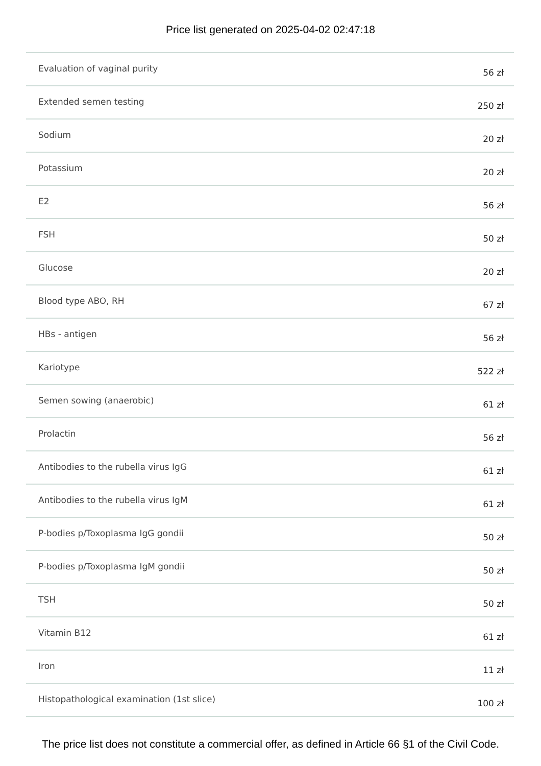Price list generated on 2025-04-02 02:47:18
| Evaluation of vaginal purity | 56 zł |
| Extended semen testing | 250 zł |
| Sodium | 20 zł |
| Potassium | 20 zł |
| E2 | 56 zł |
| FSH | 50 zł |
| Glucose | 20 zł |
| Blood type ABO, RH | 67 zł |
| HBs - antigen | 56 zł |
| Kariotype | 522 zł |
| Semen sowing (anaerobic) | 61 zł |
| Prolactin | 56 zł |
| Antibodies to the rubella virus IgG | 61 zł |
| Antibodies to the rubella virus IgM | 61 zł |
| P-bodies p/Toxoplasma IgG gondii | 50 zł |
| P-bodies p/Toxoplasma IgM gondii | 50 zł |
| TSH | 50 zł |
| Vitamin B12 | 61 zł |
| Iron | 11 zł |
| Histopathological examination (1st slice) | 100 zł |
The price list does not constitute a commercial offer, as defined in Article 66 §1 of the Civil Code.